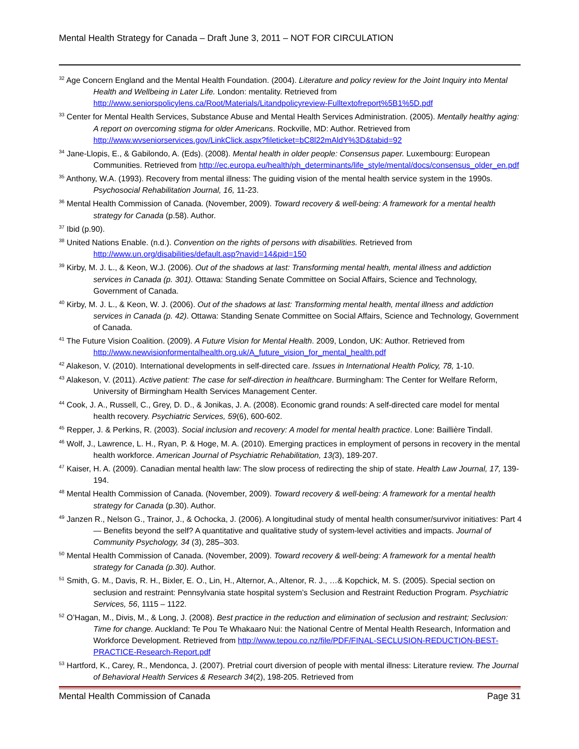Mental Health Strategy for Canada – Draft June 3, 2011 – NOT FOR CIRCULATION
<sup>32</sup> Age Concern England and the Mental Health Foundation. (2004). Literature and policy review for the Joint Inquiry into Mental Health and Wellbeing in Later Life. London: mentality. Retrieved from http://www.seniorspolicylens.ca/Root/Materials/Litandpolicyreview-Fulltextofreport%5B1%5D.pdf
<sup>33</sup> Center for Mental Health Services, Substance Abuse and Mental Health Services Administration. (2005). Mentally healthy aging: A report on overcoming stigma for older Americans. Rockville, MD: Author. Retrieved from http://www.wvseniorservices.gov/LinkClick.aspx?fileticket=bC8l22mAldY%3D&tabid=92
<sup>34</sup> Jane-Llopis, E., & Gabilondo, A. (Eds). (2008). Mental health in older people: Consensus paper. Luxembourg: European Communities. Retrieved from http://ec.europa.eu/health/ph_determinants/life_style/mental/docs/consensus_older_en.pdf
<sup>35</sup> Anthony, W.A. (1993). Recovery from mental illness: The guiding vision of the mental health service system in the 1990s. Psychosocial Rehabilitation Journal, 16, 11-23.
<sup>36</sup> Mental Health Commission of Canada. (November, 2009). Toward recovery & well-being: A framework for a mental health strategy for Canada (p.58). Author.
<sup>37</sup> Ibid (p.90).
<sup>38</sup> United Nations Enable. (n.d.). Convention on the rights of persons with disabilities. Retrieved from http://www.un.org/disabilities/default.asp?navid=14&pid=150
<sup>39</sup> Kirby, M. J. L., & Keon, W.J. (2006). Out of the shadows at last: Transforming mental health, mental illness and addiction services in Canada (p. 301). Ottawa: Standing Senate Committee on Social Affairs, Science and Technology, Government of Canada.
<sup>40</sup> Kirby, M. J. L., & Keon, W. J. (2006). Out of the shadows at last: Transforming mental health, mental illness and addiction services in Canada (p. 42). Ottawa: Standing Senate Committee on Social Affairs, Science and Technology, Government of Canada.
<sup>41</sup> The Future Vision Coalition. (2009). A Future Vision for Mental Health. 2009, London, UK: Author. Retrieved from http://www.newvisionformentalhealth.org.uk/A_future_vision_for_mental_health.pdf
<sup>42</sup> Alakeson, V. (2010). International developments in self-directed care. Issues in International Health Policy, 78, 1-10.
<sup>43</sup> Alakeson, V. (2011). Active patient: The case for self-direction in healthcare. Burmingham: The Center for Welfare Reform, University of Birmingham Health Services Management Center.
<sup>44</sup> Cook, J. A., Russell, C., Grey, D. D., & Jonikas, J. A. (2008). Economic grand rounds: A self-directed care model for mental health recovery. Psychiatric Services, 59(6), 600-602.
<sup>45</sup> Repper, J. & Perkins, R. (2003). Social inclusion and recovery: A model for mental health practice. Lone: Baillière Tindall.
<sup>46</sup> Wolf, J., Lawrence, L. H., Ryan, P. & Hoge, M. A. (2010). Emerging practices in employment of persons in recovery in the mental health workforce. American Journal of Psychiatric Rehabilitation, 13(3), 189-207.
<sup>47</sup> Kaiser, H. A. (2009). Canadian mental health law: The slow process of redirecting the ship of state. Health Law Journal, 17, 139-194.
<sup>48</sup> Mental Health Commission of Canada. (November, 2009). Toward recovery & well-being: A framework for a mental health strategy for Canada (p.30). Author.
<sup>49</sup> Janzen R., Nelson G., Trainor, J., & Ochocka, J. (2006). A longitudinal study of mental health consumer/survivor initiatives: Part 4 — Benefits beyond the self? A quantitative and qualitative study of system-level activities and impacts. Journal of Community Psychology, 34 (3), 285–303.
<sup>50</sup> Mental Health Commission of Canada. (November, 2009). Toward recovery & well-being: A framework for a mental health strategy for Canada (p.30). Author.
<sup>51</sup> Smith, G. M., Davis, R. H., Bixler, E. O., Lin, H., Alternor, A., Altenor, R. J., …& Kopchick, M. S. (2005). Special section on seclusion and restraint: Pennsylvania state hospital system’s Seclusion and Restraint Reduction Program. Psychiatric Services, 56, 1115 – 1122.
<sup>52</sup> O’Hagan, M., Divis, M., & Long, J. (2008). Best practice in the reduction and elimination of seclusion and restraint; Seclusion: Time for change. Auckland: Te Pou Te Whakaaro Nui: the National Centre of Mental Health Research, Information and Workforce Development. Retrieved from http://www.tepou.co.nz/file/PDF/FINAL-SECLUSION-REDUCTION-BEST-PRACTICE-Research-Report.pdf
<sup>53</sup> Hartford, K., Carey, R., Mendonca, J. (2007). Pretrial court diversion of people with mental illness: Literature review. The Journal of Behavioral Health Services & Research 34(2), 198-205. Retrieved from
Mental Health Commission of Canada Page 31